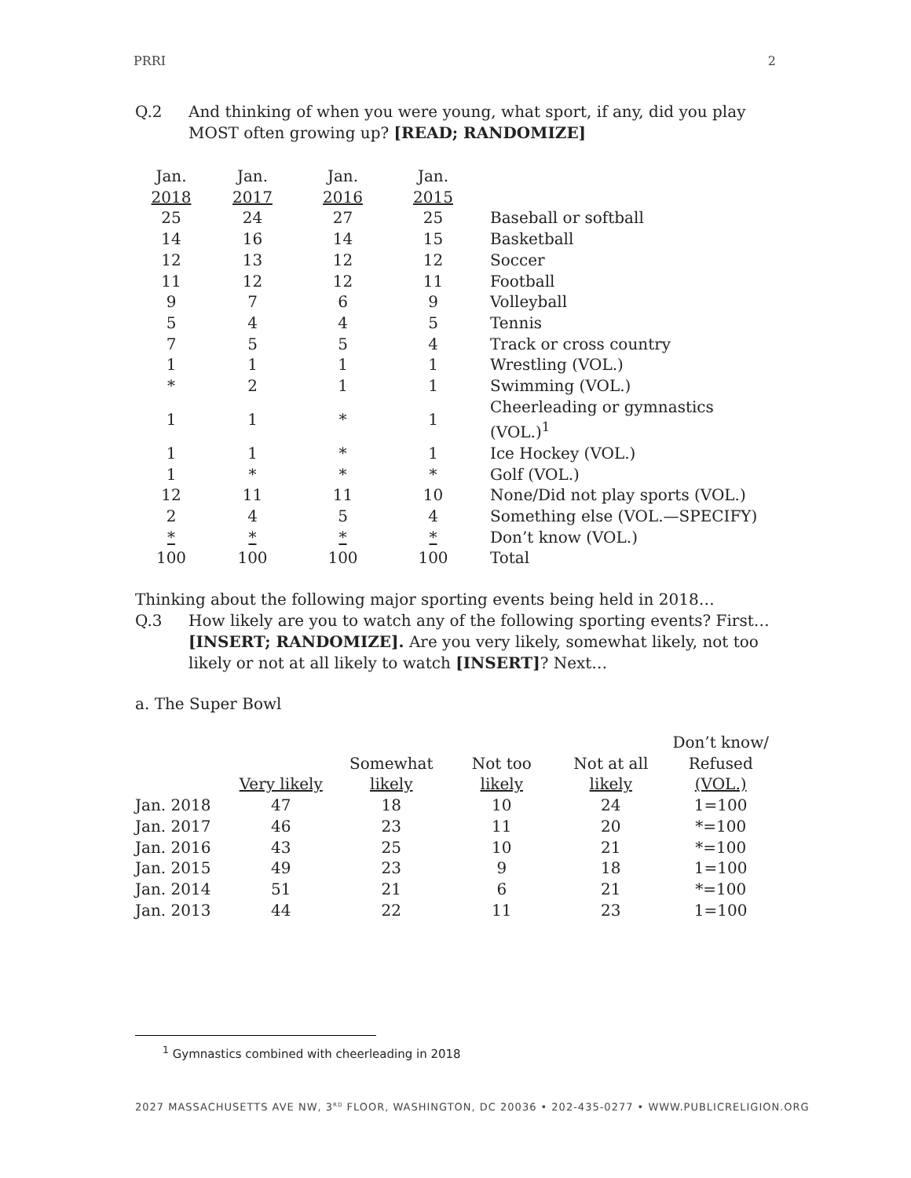PRRI 2
Q.2 And thinking of when you were young, what sport, if any, did you play MOST often growing up? [READ; RANDOMIZE]
| Jan. 2018 | Jan. 2017 | Jan. 2016 | Jan. 2015 | |
| 25 | 24 | 27 | 25 | Baseball or softball |
| 14 | 16 | 14 | 15 | Basketball |
| 12 | 13 | 12 | 12 | Soccer |
| 11 | 12 | 12 | 11 | Football |
| 9 | 7 | 6 | 9 | Volleyball |
| 5 | 4 | 4 | 5 | Tennis |
| 7 | 5 | 5 | 4 | Track or cross country |
| 1 | 1 | 1 | 1 | Wrestling (VOL.) |
| * | 2 | 1 | 1 | Swimming (VOL.) |
| 1 | 1 | * | 1 | Cheerleading or gymnastics (VOL.)<sup>1</sup> |
| 1 | 1 | * | 1 | Ice Hockey (VOL.) |
| 1 | * | * | * | Golf (VOL.) |
| 12 | 11 | 11 | 10 | None/Did not play sports (VOL.) |
| 2 | 4 | 5 | 4 | Something else (VOL.—SPECIFY) |
| * | * | * | * | Don’t know (VOL.) |
| 100 | 100 | 100 | 100 | Total |
Thinking about the following major sporting events being held in 2018…
Q.3 How likely are you to watch any of the following sporting events? First… [INSERT; RANDOMIZE]. Are you very likely, somewhat likely, not too likely or not at all likely to watch [INSERT]? Next…
a. The Super Bowl
| | Very likely | Somewhat likely | Not too likely | Not at all likely | Don’t know/ Refused (VOL.) |
| --- | --- | --- | --- | --- | --- |
| Jan. 2018 | 47 | 18 | 10 | 24 | 1=100 |
| Jan. 2017 | 46 | 23 | 11 | 20 | *=100 |
| Jan. 2016 | 43 | 25 | 10 | 21 | *=100 |
| Jan. 2015 | 49 | 23 | 9 | 18 | 1=100 |
| Jan. 2014 | 51 | 21 | 6 | 21 | *=100 |
| Jan. 2013 | 44 | 22 | 11 | 23 | 1=100 |
<sup>1</sup> Gymnastics combined with cheerleading in 2018
2027 MASSACHUSETTS AVE NW, 3<sup>RD</sup> FLOOR, WASHINGTON, DC 20036 • 202-435-0277 • WWW.PUBLICRELIGION.ORG